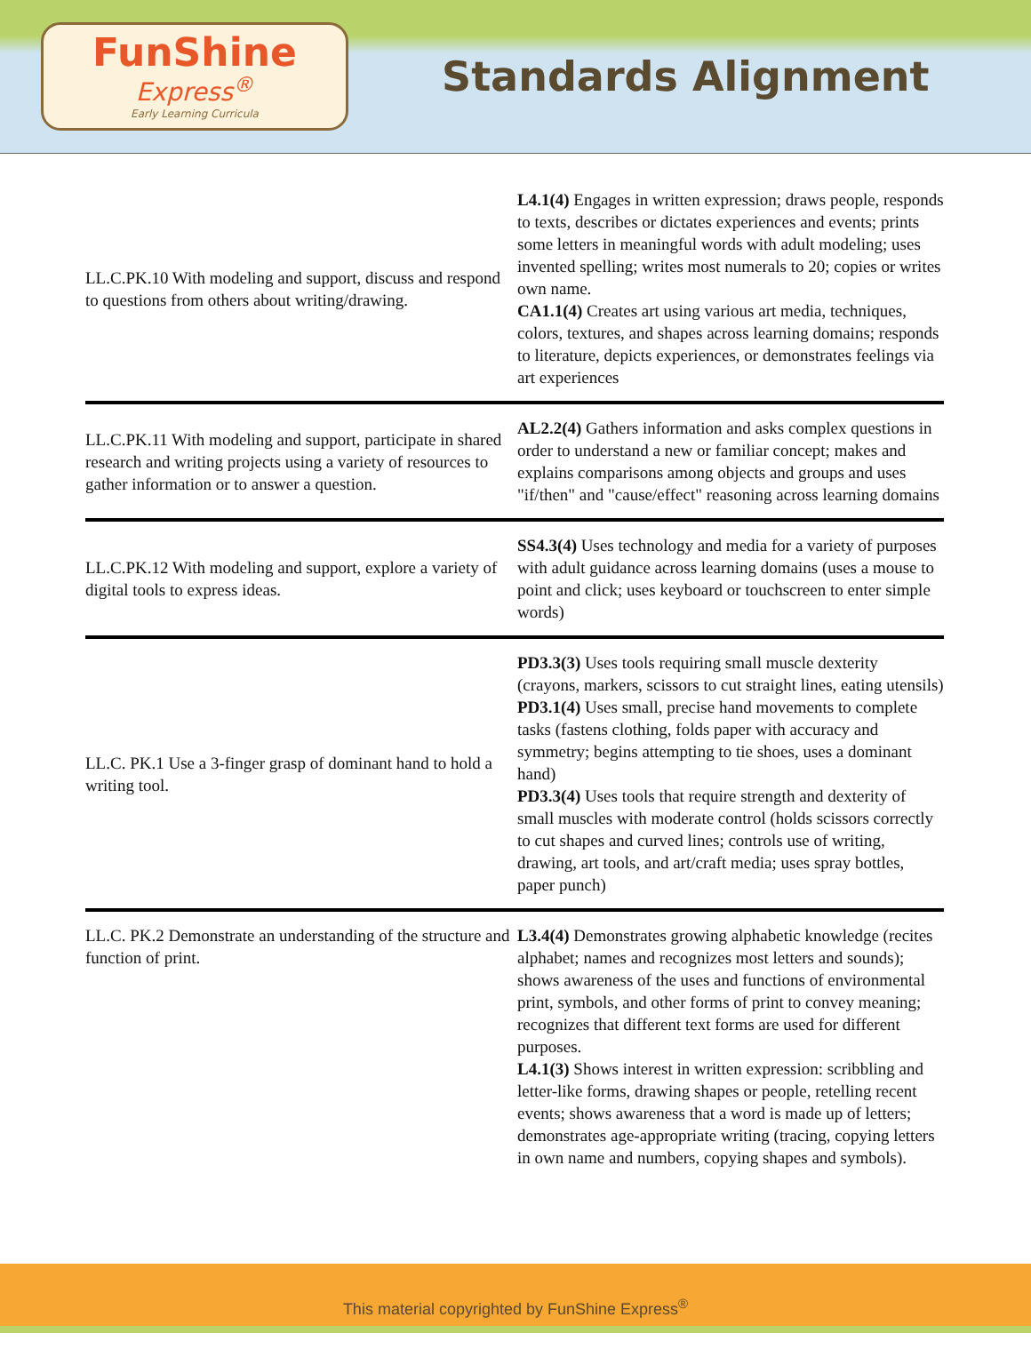FunShine
Express<sup>®</sup>
Early Learning Curricula
Standards Alignment
| LL.C.PK.10 With modeling and support, discuss and respond to questions from others about writing/drawing. | L4.1(4) Engages in written expression; draws people, responds to texts, describes or dictates experiences and events; prints some letters in meaningful words with adult modeling; uses invented spelling; writes most numerals to 20; copies or writes own name. CA1.1(4) Creates art using various art media, techniques, colors, textures, and shapes across learning domains; responds to literature, depicts experiences, or demonstrates feelings via art experiences |
| LL.C.PK.11 With modeling and support, participate in shared research and writing projects using a variety of resources to gather information or to answer a question. | AL2.2(4) Gathers information and asks complex questions in order to understand a new or familiar concept; makes and explains comparisons among objects and groups and uses "if/then" and "cause/effect" reasoning across learning domains |
| LL.C.PK.12 With modeling and support, explore a variety of digital tools to express ideas. | SS4.3(4) Uses technology and media for a variety of purposes with adult guidance across learning domains (uses a mouse to point and click; uses keyboard or touchscreen to enter simple words) |
| LL.C. PK.1 Use a 3-finger grasp of dominant hand to hold a writing tool. | PD3.3(3) Uses tools requiring small muscle dexterity (crayons, markers, scissors to cut straight lines, eating utensils) PD3.1(4) Uses small, precise hand movements to complete tasks (fastens clothing, folds paper with accuracy and symmetry; begins attempting to tie shoes, uses a dominant hand) PD3.3(4) Uses tools that require strength and dexterity of small muscles with moderate control (holds scissors correctly to cut shapes and curved lines; controls use of writing, drawing, art tools, and art/craft media; uses spray bottles, paper punch) |
| LL.C. PK.2 Demonstrate an understanding of the structure and function of print. | L3.4(4) Demonstrates growing alphabetic knowledge (recites alphabet; names and recognizes most letters and sounds); shows awareness of the uses and functions of environmental print, symbols, and other forms of print to convey meaning; recognizes that different text forms are used for different purposes. L4.1(3) Shows interest in written expression: scribbling and letter-like forms, drawing shapes or people, retelling recent events; shows awareness that a word is made up of letters; demonstrates age-appropriate writing (tracing, copying letters in own name and numbers, copying shapes and symbols). |
This material copyrighted by FunShine Express<sup>®</sup>